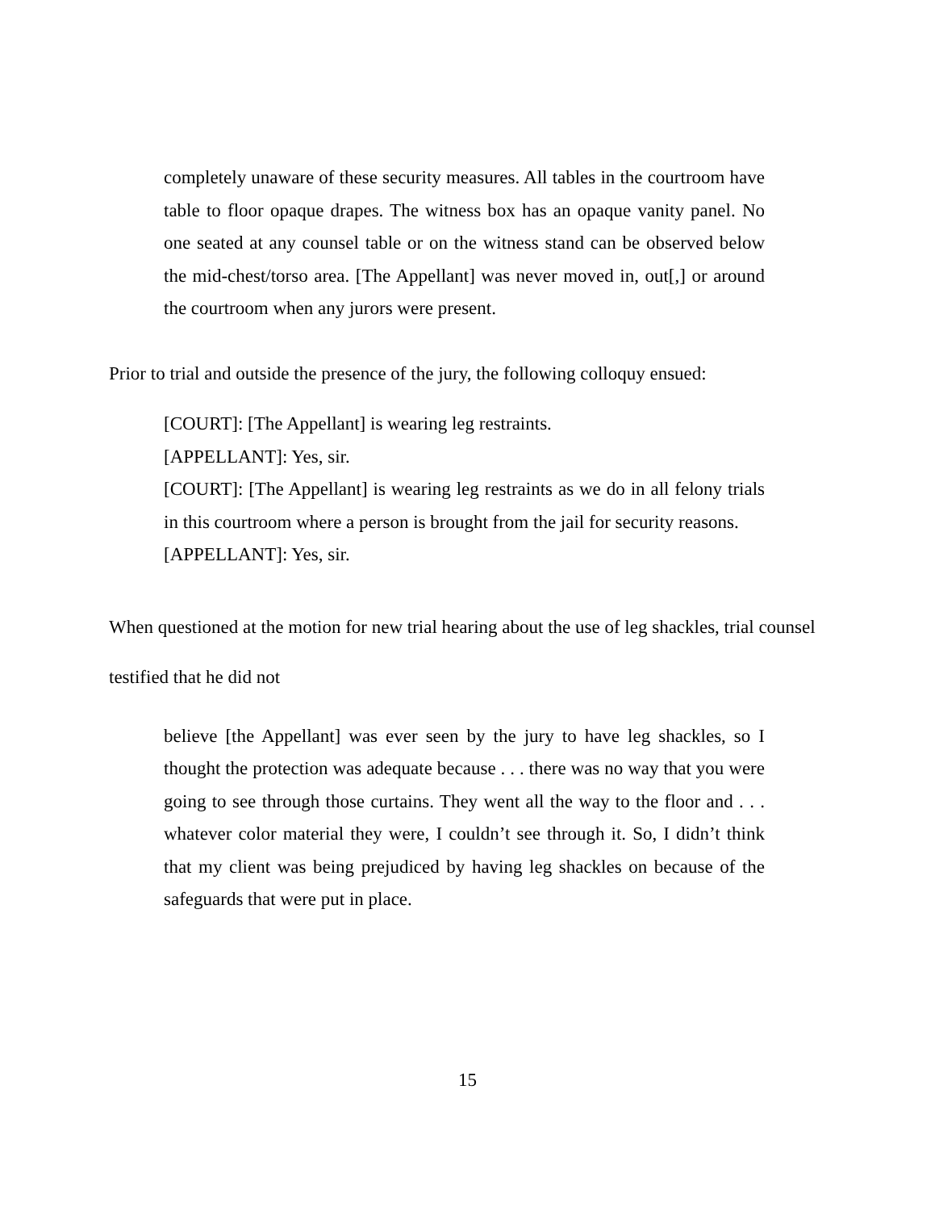completely unaware of these security measures. All tables in the courtroom have table to floor opaque drapes. The witness box has an opaque vanity panel. No one seated at any counsel table or on the witness stand can be observed below the mid-chest/torso area. [The Appellant] was never moved in, out[,] or around the courtroom when any jurors were present.
Prior to trial and outside the presence of the jury, the following colloquy ensued:
[COURT]: [The Appellant] is wearing leg restraints.
[APPELLANT]: Yes, sir.
[COURT]: [The Appellant] is wearing leg restraints as we do in all felony trials in this courtroom where a person is brought from the jail for security reasons.
[APPELLANT]: Yes, sir.
When questioned at the motion for new trial hearing about the use of leg shackles, trial counsel testified that he did not
believe [the Appellant] was ever seen by the jury to have leg shackles, so I thought the protection was adequate because . . . there was no way that you were going to see through those curtains. They went all the way to the floor and . . . whatever color material they were, I couldn’t see through it. So, I didn’t think that my client was being prejudiced by having leg shackles on because of the safeguards that were put in place.
15